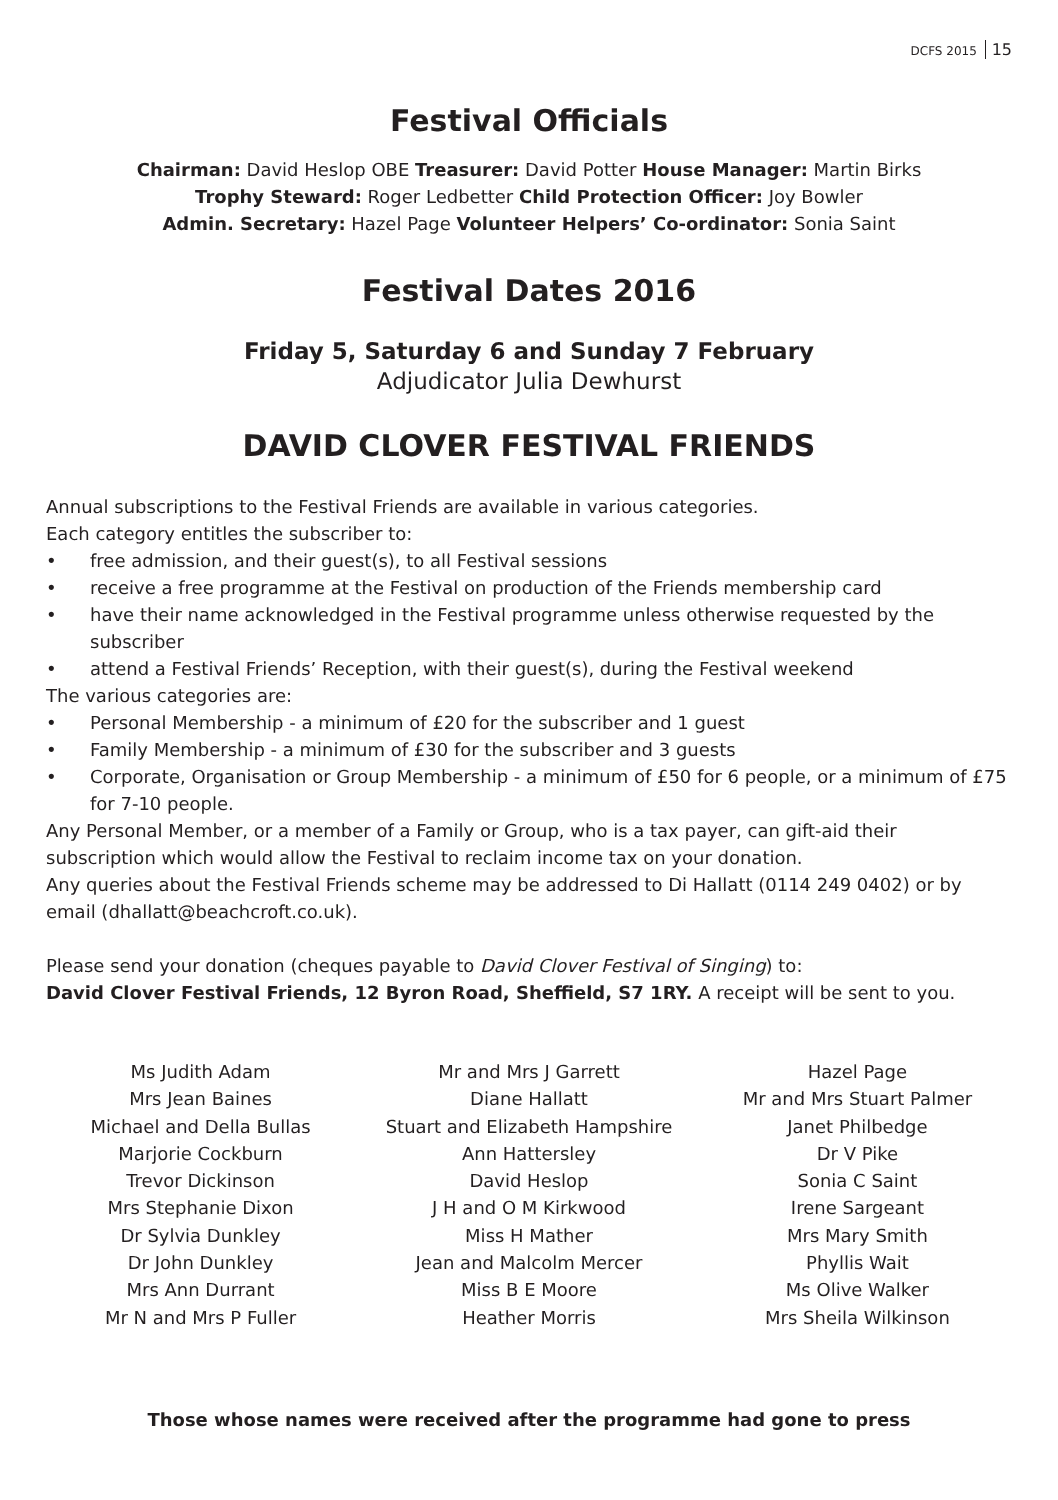DCFS 2015 15
Festival Officials
Chairman: David Heslop OBE Treasurer: David Potter House Manager: Martin Birks
Trophy Steward: Roger Ledbetter Child Protection Officer: Joy Bowler
Admin. Secretary: Hazel Page Volunteer Helpers’ Co-ordinator: Sonia Saint
Festival Dates 2016
Friday 5, Saturday 6 and Sunday 7 February
Adjudicator Julia Dewhurst
DAVID CLOVER FESTIVAL FRIENDS
Annual subscriptions to the Festival Friends are available in various categories.
Each category entitles the subscriber to:
• free admission, and their guest(s), to all Festival sessions
• receive a free programme at the Festival on production of the Friends membership card
• have their name acknowledged in the Festival programme unless otherwise requested by the subscriber
• attend a Festival Friends’ Reception, with their guest(s), during the Festival weekend
The various categories are:
• Personal Membership - a minimum of £20 for the subscriber and 1 guest
• Family Membership - a minimum of £30 for the subscriber and 3 guests
• Corporate, Organisation or Group Membership - a minimum of £50 for 6 people, or a minimum of £75 for 7-10 people.
Any Personal Member, or a member of a Family or Group, who is a tax payer, can gift-aid their subscription which would allow the Festival to reclaim income tax on your donation.
Any queries about the Festival Friends scheme may be addressed to Di Hallatt (0114 249 0402) or by email (dhallatt@beachcroft.co.uk).
Please send your donation (cheques payable to David Clover Festival of Singing) to:
David Clover Festival Friends, 12 Byron Road, Sheffield, S7 1RY. A receipt will be sent to you.
Ms Judith Adam
Mrs Jean Baines
Michael and Della Bullas
Marjorie Cockburn
Trevor Dickinson
Mrs Stephanie Dixon
Dr Sylvia Dunkley
Dr John Dunkley
Mrs Ann Durrant
Mr N and Mrs P Fuller
Mr and Mrs J Garrett
Diane Hallatt
Stuart and Elizabeth Hampshire
Ann Hattersley
David Heslop
J H and O M Kirkwood
Miss H Mather
Jean and Malcolm Mercer
Miss B E Moore
Heather Morris
Hazel Page
Mr and Mrs Stuart Palmer
Janet Philbedge
Dr V Pike
Sonia C Saint
Irene Sargeant
Mrs Mary Smith
Phyllis Wait
Ms Olive Walker
Mrs Sheila Wilkinson
Those whose names were received after the programme had gone to press